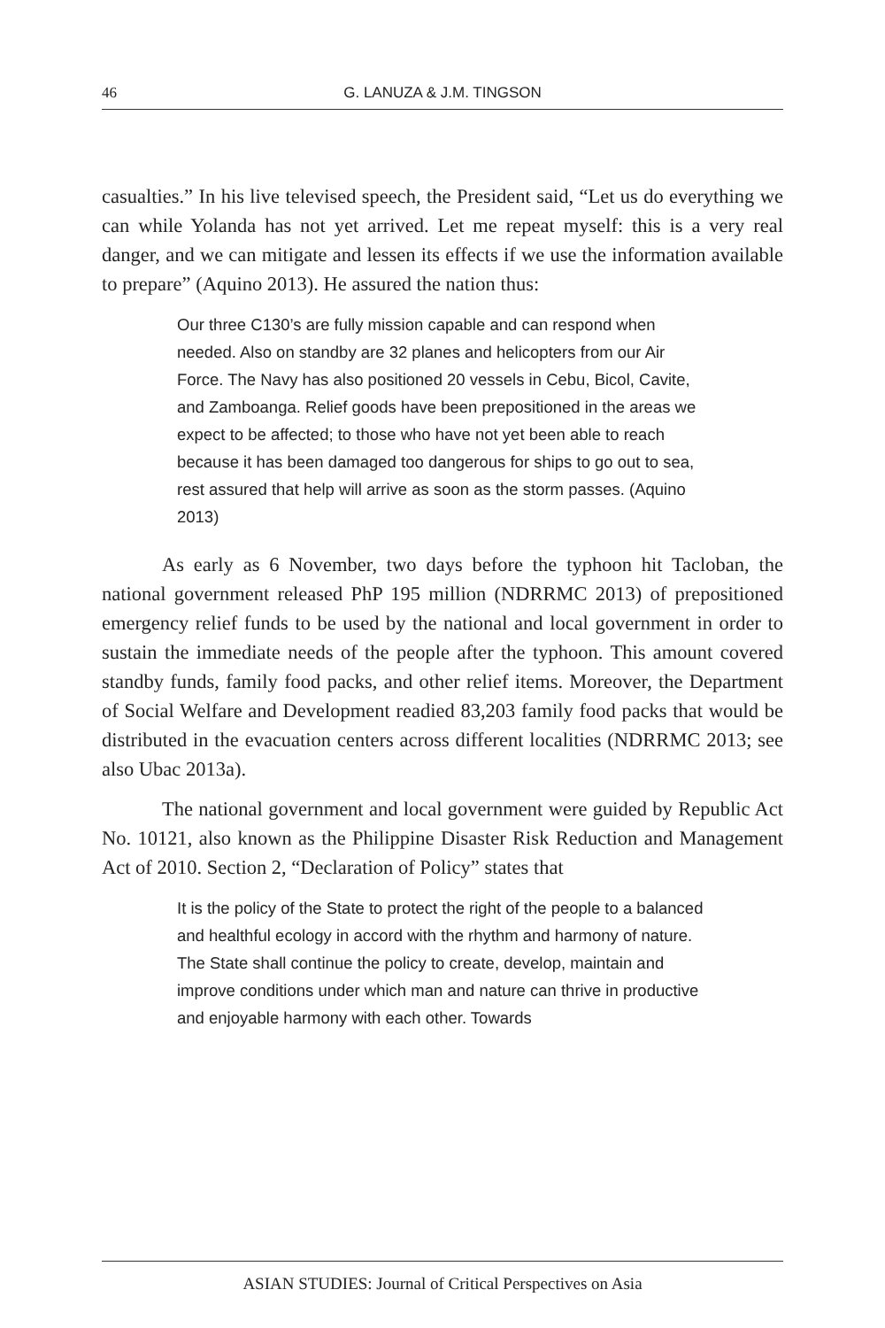46 G. LANUZA & J.M. TINGSON
casualties.” In his live televised speech, the President said, “Let us do everything we can while Yolanda has not yet arrived. Let me repeat myself: this is a very real danger, and we can mitigate and lessen its effects if we use the information available to prepare” (Aquino 2013). He assured the nation thus:
Our three C130’s are fully mission capable and can respond when needed. Also on standby are 32 planes and helicopters from our Air Force. The Navy has also positioned 20 vessels in Cebu, Bicol, Cavite, and Zamboanga. Relief goods have been prepositioned in the areas we expect to be affected; to those who have not yet been able to reach because it has been damaged too dangerous for ships to go out to sea, rest assured that help will arrive as soon as the storm passes. (Aquino 2013)
As early as 6 November, two days before the typhoon hit Tacloban, the national government released PhP 195 million (NDRRMC 2013) of prepositioned emergency relief funds to be used by the national and local government in order to sustain the immediate needs of the people after the typhoon. This amount covered standby funds, family food packs, and other relief items. Moreover, the Department of Social Welfare and Development readied 83,203 family food packs that would be distributed in the evacuation centers across different localities (NDRRMC 2013; see also Ubac 2013a).
The national government and local government were guided by Republic Act No. 10121, also known as the Philippine Disaster Risk Reduction and Management Act of 2010. Section 2, “Declaration of Policy” states that
It is the policy of the State to protect the right of the people to a balanced and healthful ecology in accord with the rhythm and harmony of nature. The State shall continue the policy to create, develop, maintain and improve conditions under which man and nature can thrive in productive and enjoyable harmony with each other. Towards
ASIAN STUDIES: Journal of Critical Perspectives on Asia